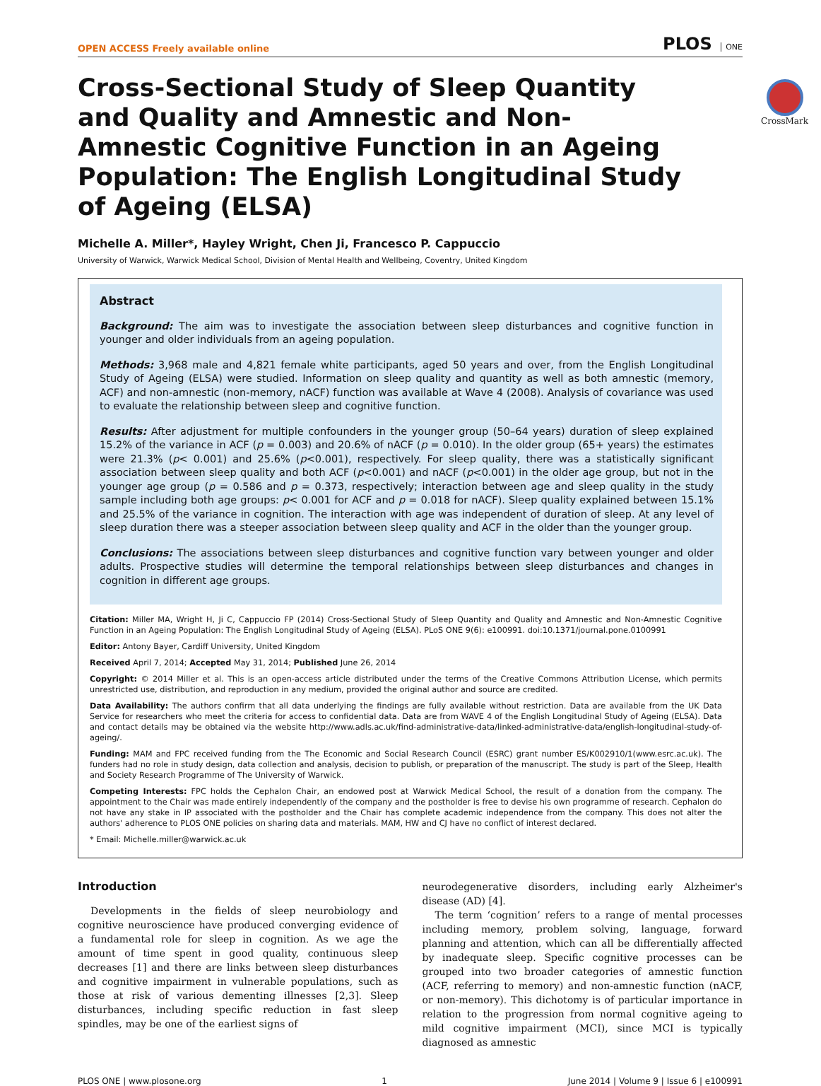OPEN ACCESS Freely available online
PLOS ONE
CrossMark
Cross-Sectional Study of Sleep Quantity and Quality and Amnestic and Non-Amnestic Cognitive Function in an Ageing Population: The English Longitudinal Study of Ageing (ELSA)
Michelle A. Miller*, Hayley Wright, Chen Ji, Francesco P. Cappuccio
University of Warwick, Warwick Medical School, Division of Mental Health and Wellbeing, Coventry, United Kingdom
Abstract
Background: The aim was to investigate the association between sleep disturbances and cognitive function in younger and older individuals from an ageing population.
Methods: 3,968 male and 4,821 female white participants, aged 50 years and over, from the English Longitudinal Study of Ageing (ELSA) were studied. Information on sleep quality and quantity as well as both amnestic (memory, ACF) and non-amnestic (non-memory, nACF) function was available at Wave 4 (2008). Analysis of covariance was used to evaluate the relationship between sleep and cognitive function.
Results: After adjustment for multiple confounders in the younger group (50–64 years) duration of sleep explained 15.2% of the variance in ACF (p = 0.003) and 20.6% of nACF (p = 0.010). In the older group (65+ years) the estimates were 21.3% (p< 0.001) and 25.6% (p<0.001), respectively. For sleep quality, there was a statistically significant association between sleep quality and both ACF (p<0.001) and nACF (p<0.001) in the older age group, but not in the younger age group (p = 0.586 and p = 0.373, respectively; interaction between age and sleep quality in the study sample including both age groups: p< 0.001 for ACF and p = 0.018 for nACF). Sleep quality explained between 15.1% and 25.5% of the variance in cognition. The interaction with age was independent of duration of sleep. At any level of sleep duration there was a steeper association between sleep quality and ACF in the older than the younger group.
Conclusions: The associations between sleep disturbances and cognitive function vary between younger and older adults. Prospective studies will determine the temporal relationships between sleep disturbances and changes in cognition in different age groups.
Citation: Miller MA, Wright H, Ji C, Cappuccio FP (2014) Cross-Sectional Study of Sleep Quantity and Quality and Amnestic and Non-Amnestic Cognitive Function in an Ageing Population: The English Longitudinal Study of Ageing (ELSA). PLoS ONE 9(6): e100991. doi:10.1371/journal.pone.0100991
Editor: Antony Bayer, Cardiff University, United Kingdom
Received April 7, 2014; Accepted May 31, 2014; Published June 26, 2014
Copyright: © 2014 Miller et al. This is an open-access article distributed under the terms of the Creative Commons Attribution License, which permits unrestricted use, distribution, and reproduction in any medium, provided the original author and source are credited.
Data Availability: The authors confirm that all data underlying the findings are fully available without restriction. Data are available from the UK Data Service for researchers who meet the criteria for access to confidential data. Data are from WAVE 4 of the English Longitudinal Study of Ageing (ELSA). Data and contact details may be obtained via the website http://www.adls.ac.uk/find-administrative-data/linked-administrative-data/english-longitudinal-study-of-ageing/.
Funding: MAM and FPC received funding from the The Economic and Social Research Council (ESRC) grant number ES/K002910/1(www.esrc.ac.uk). The funders had no role in study design, data collection and analysis, decision to publish, or preparation of the manuscript. The study is part of the Sleep, Health and Society Research Programme of The University of Warwick.
Competing Interests: FPC holds the Cephalon Chair, an endowed post at Warwick Medical School, the result of a donation from the company. The appointment to the Chair was made entirely independently of the company and the postholder is free to devise his own programme of research. Cephalon do not have any stake in IP associated with the postholder and the Chair has complete academic independence from the company. This does not alter the authors' adherence to PLOS ONE policies on sharing data and materials. MAM, HW and CJ have no conflict of interest declared.
* Email: Michelle.miller@warwick.ac.uk
Introduction
Developments in the fields of sleep neurobiology and cognitive neuroscience have produced converging evidence of a fundamental role for sleep in cognition. As we age the amount of time spent in good quality, continuous sleep decreases [1] and there are links between sleep disturbances and cognitive impairment in vulnerable populations, such as those at risk of various dementing illnesses [2,3]. Sleep disturbances, including specific reduction in fast sleep spindles, may be one of the earliest signs of
neurodegenerative disorders, including early Alzheimer's disease (AD) [4].
The term ‘cognition’ refers to a range of mental processes including memory, problem solving, language, forward planning and attention, which can all be differentially affected by inadequate sleep. Specific cognitive processes can be grouped into two broader categories of amnestic function (ACF, referring to memory) and non-amnestic function (nACF, or non-memory). This dichotomy is of particular importance in relation to the progression from normal cognitive ageing to mild cognitive impairment (MCI), since MCI is typically diagnosed as amnestic
PLOS ONE | www.plosone.org 1 June 2014 | Volume 9 | Issue 6 | e100991